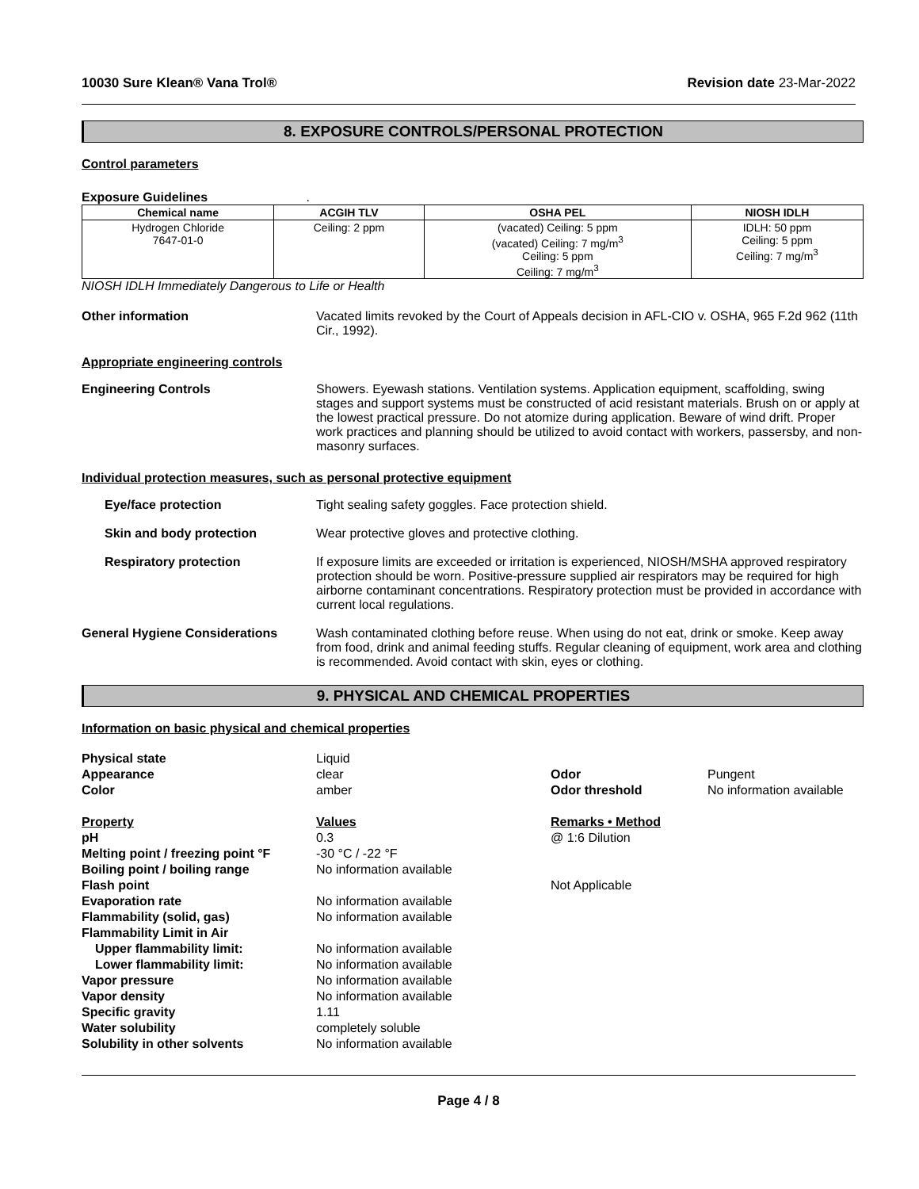10030 Sure Klean® Vana Trol® Revision date 23-Mar-2022
8. EXPOSURE CONTROLS/PERSONAL PROTECTION
Control parameters
Exposure Guidelines .
| Chemical name | ACGIH TLV | OSHA PEL | NIOSH IDLH |
| --- | --- | --- | --- |
| Hydrogen Chloride 7647-01-0 | Ceiling: 2 ppm | (vacated) Ceiling: 5 ppm (vacated) Ceiling: 7 mg/m<sup>3</sup> Ceiling: 5 ppm Ceiling: 7 mg/m<sup>3</sup> | IDLH: 50 ppm Ceiling: 5 ppm Ceiling: 7 mg/m<sup>3</sup> |
NIOSH IDLH Immediately Dangerous to Life or Health
Other information Vacated limits revoked by the Court of Appeals decision in AFL-CIO v. OSHA, 965 F.2d 962 (11th Cir., 1992).
Appropriate engineering controls
Engineering Controls Showers. Eyewash stations. Ventilation systems. Application equipment, scaffolding, swing stages and support systems must be constructed of acid resistant materials. Brush on or apply at the lowest practical pressure. Do not atomize during application. Beware of wind drift. Proper work practices and planning should be utilized to avoid contact with workers, passersby, and non-masonry surfaces.
Individual protection measures, such as personal protective equipment
Eye/face protection Tight sealing safety goggles. Face protection shield.
Skin and body protection Wear protective gloves and protective clothing.
Respiratory protection If exposure limits are exceeded or irritation is experienced, NIOSH/MSHA approved respiratory protection should be worn. Positive-pressure supplied air respirators may be required for high airborne contaminant concentrations. Respiratory protection must be provided in accordance with current local regulations.
General Hygiene Considerations Wash contaminated clothing before reuse. When using do not eat, drink or smoke. Keep away from food, drink and animal feeding stuffs. Regular cleaning of equipment, work area and clothing is recommended. Avoid contact with skin, eyes or clothing.
9. PHYSICAL AND CHEMICAL PROPERTIES
Information on basic physical and chemical properties
| Physical state | Liquid | | |
| Appearance | clear | Odor | Pungent |
| Color | amber | Odor threshold | No information available |
| Property | Values | Remarks • Method | |
| pH | 0.3 | @ 1:6 Dilution | |
| Melting point / freezing point °F | -30 °C / -22 °F | | |
| Boiling point / boiling range | No information available | | |
| Flash point | | Not Applicable | |
| Evaporation rate | No information available | | |
| Flammability (solid, gas) | No information available | | |
| Flammability Limit in Air | | | |
| Upper flammability limit: | No information available | | |
| Lower flammability limit: | No information available | | |
| Vapor pressure | No information available | | |
| Vapor density | No information available | | |
| Specific gravity | 1.11 | | |
| Water solubility | completely soluble | | |
| Solubility in other solvents | No information available | | |
Page 4 / 8